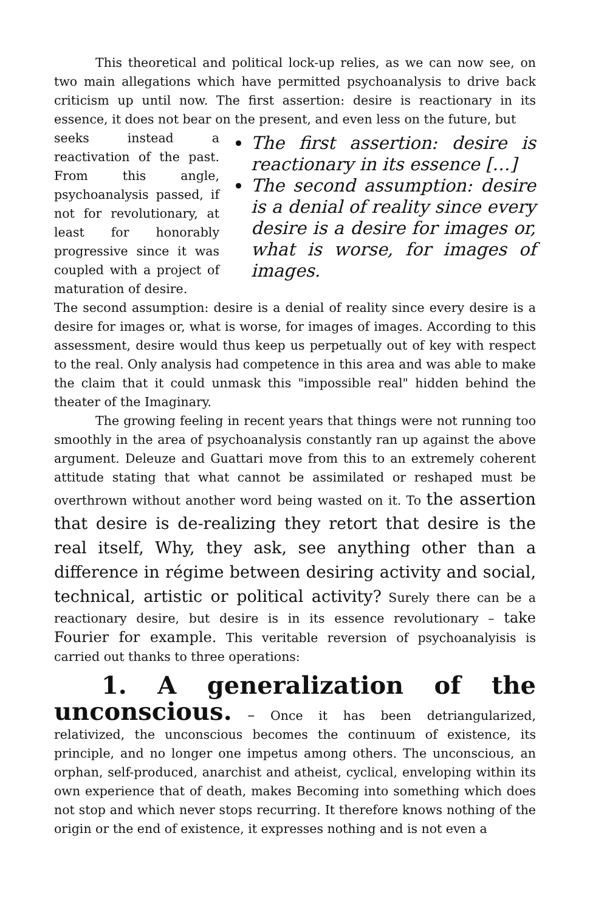This theoretical and political lock-up relies, as we can now see, on two main allegations which have permitted psychoanalysis to drive back criticism up until now. The first assertion: desire is reactionary in its essence, it does not bear on the present, and even less on the future, but
seeks instead a reactivation of the past. From this angle, psychoanalysis passed, if not for revolutionary, at least for honorably progressive since it was coupled with a project of maturation of desire.
The first assertion: desire is reactionary in its essence […]
The second assumption: desire is a denial of reality since every desire is a desire for images or, what is worse, for images of images.
The second assumption: desire is a denial of reality since every desire is a desire for images or, what is worse, for images of images. According to this assessment, desire would thus keep us perpetually out of key with respect to the real. Only analysis had competence in this area and was able to make the claim that it could unmask this "impossible real" hidden behind the theater of the Imaginary.
The growing feeling in recent years that things were not running too smoothly in the area of psychoanalysis constantly ran up against the above argument. Deleuze and Guattari move from this to an extremely coherent attitude stating that what cannot be assimilated or reshaped must be overthrown without another word being wasted on it. To the assertion that desire is de-realizing they retort that desire is the real itself, Why, they ask, see anything other than a difference in régime between desiring activity and social, technical, artistic or political activity? Surely there can be a reactionary desire, but desire is in its essence revolutionary – take Fourier for example. This veritable reversion of psychoanalyisis is carried out thanks to three operations:
1. A generalization of the
unconscious. – Once it has been detriangularized, relativized, the unconscious becomes the continuum of existence, its principle, and no longer one impetus among others. The unconscious, an orphan, self-produced, anarchist and atheist, cyclical, enveloping within its own experience that of death, makes Becoming into something which does not stop and which never stops recurring. It therefore knows nothing of the origin or the end of existence, it expresses nothing and is not even a